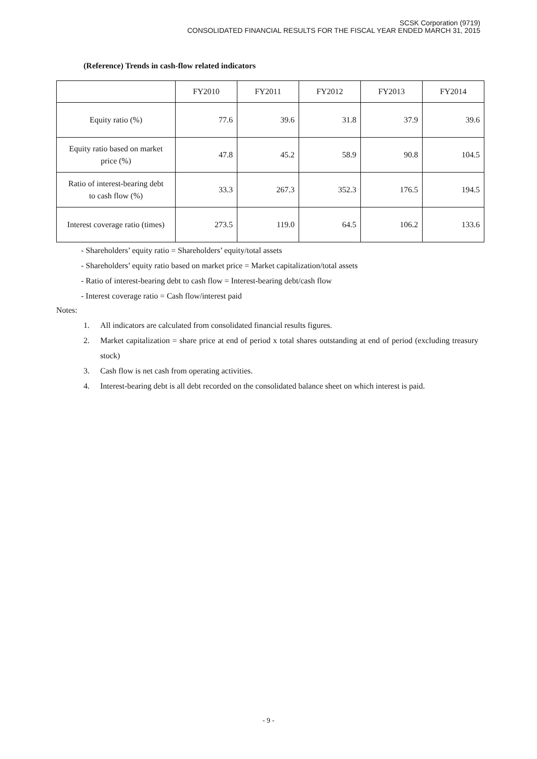SCSK Corporation (9719)
CONSOLIDATED FINANCIAL RESULTS FOR THE FISCAL YEAR ENDED MARCH 31, 2015
(Reference) Trends in cash-flow related indicators
| | FY2010 | FY2011 | FY2012 | FY2013 | FY2014 |
| --- | --- | --- | --- | --- | --- |
| Equity ratio (%) | 77.6 | 39.6 | 31.8 | 37.9 | 39.6 |
| Equity ratio based on market price (%) | 47.8 | 45.2 | 58.9 | 90.8 | 104.5 |
| Ratio of interest-bearing debt to cash flow (%) | 33.3 | 267.3 | 352.3 | 176.5 | 194.5 |
| Interest coverage ratio (times) | 273.5 | 119.0 | 64.5 | 106.2 | 133.6 |
- Shareholders’ equity ratio = Shareholders’ equity/total assets
- Shareholders’ equity ratio based on market price = Market capitalization/total assets
- Ratio of interest-bearing debt to cash flow = Interest-bearing debt/cash flow
- Interest coverage ratio = Cash flow/interest paid
Notes:
1. All indicators are calculated from consolidated financial results figures.
2. Market capitalization = share price at end of period x total shares outstanding at end of period (excluding treasury stock)
3. Cash flow is net cash from operating activities.
4. Interest-bearing debt is all debt recorded on the consolidated balance sheet on which interest is paid.
- 9 -